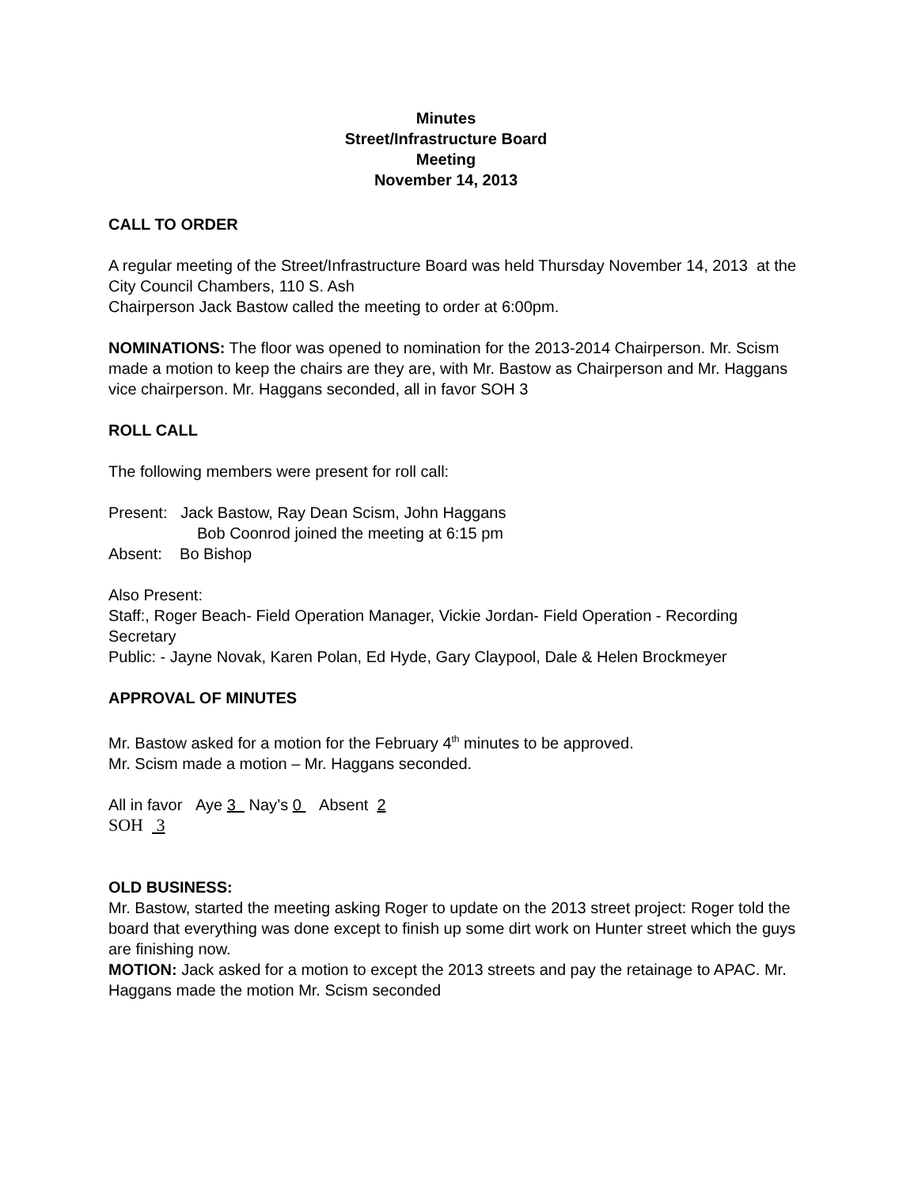Minutes
Street/Infrastructure Board
Meeting
November 14, 2013
CALL TO ORDER
A regular meeting of the Street/Infrastructure Board was held Thursday November 14, 2013 at the City Council Chambers, 110 S. Ash
Chairperson Jack Bastow called the meeting to order at 6:00pm.
NOMINATIONS: The floor was opened to nomination for the 2013-2014 Chairperson. Mr. Scism made a motion to keep the chairs are they are, with Mr. Bastow as Chairperson and Mr. Haggans vice chairperson. Mr. Haggans seconded, all in favor SOH 3
ROLL CALL
The following members were present for roll call:
Present: Jack Bastow, Ray Dean Scism, John Haggans
Bob Coonrod joined the meeting at 6:15 pm
Absent: Bo Bishop
Also Present:
Staff:, Roger Beach- Field Operation Manager, Vickie Jordan- Field Operation - Recording Secretary
Public: - Jayne Novak, Karen Polan, Ed Hyde, Gary Claypool, Dale & Helen Brockmeyer
APPROVAL OF MINUTES
Mr. Bastow asked for a motion for the February 4<sup>th</sup> minutes to be approved.
Mr. Scism made a motion – Mr. Haggans seconded.
All in favor Aye 3 Nay’s 0 Absent 2
SOH 3
OLD BUSINESS:
Mr. Bastow, started the meeting asking Roger to update on the 2013 street project: Roger told the board that everything was done except to finish up some dirt work on Hunter street which the guys are finishing now.
MOTION: Jack asked for a motion to except the 2013 streets and pay the retainage to APAC. Mr. Haggans made the motion Mr. Scism seconded